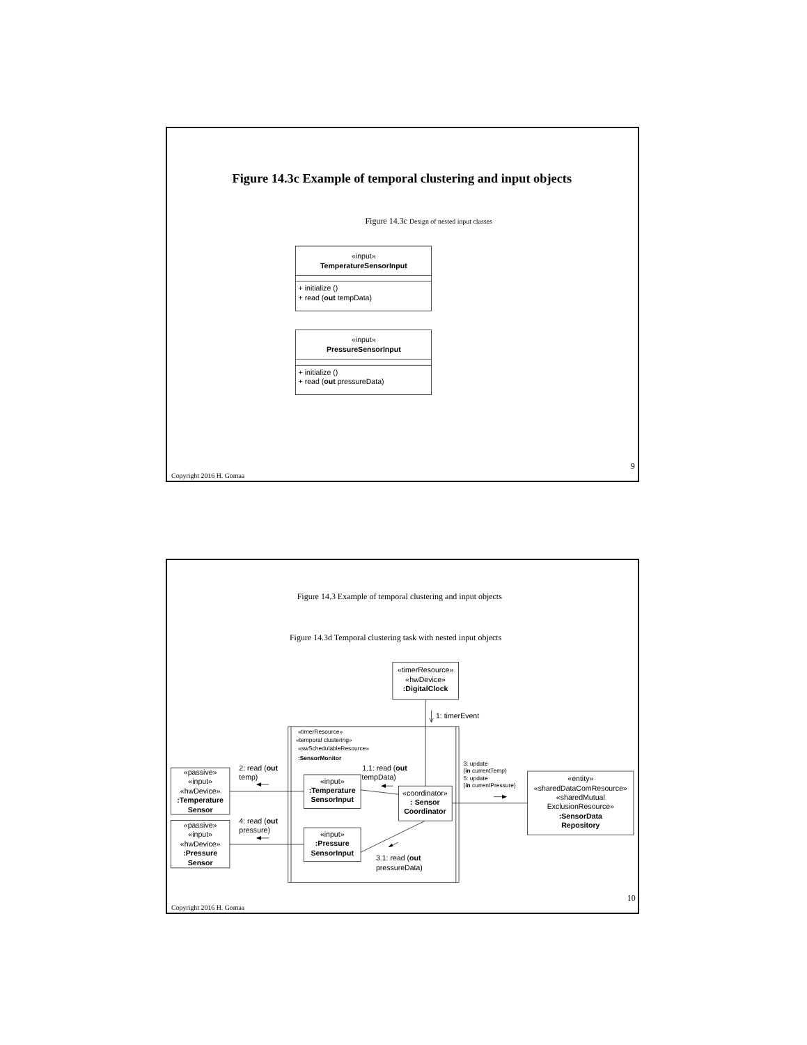Figure 14.3c Example of temporal clustering and input objects
Figure 14.3c Design of nested input classes
«input»
TemperatureSensorInput
+ initialize ()
+ read (out tempData)
«input»
PressureSensorInput
+ initialize ()
+ read (out pressureData)
9
Copyright 2016 H. Gomaa
Figure 14.3 Example of temporal clustering and input objects
Figure 14.3d Temporal clustering task with nested input objects
«timerResource»
«hwDevice»
:DigitalClock
1: timerEvent
«timerResource»
«temporal clustering»
«swSchedulableResource»
:SensorMonitor
«passive»
«input»
«hwDevice»
:Temperature
Sensor
2: read (out
temp)
1.1: read (out
tempData)
«input»
:Temperature
SensorInput
«coordinator»
: Sensor
Coordinator
«passive»
«input»
«hwDevice»
:Pressure
Sensor
4: read (out
pressure)
«input»
:Pressure
SensorInput
3.1: read (out
pressureData)
3: update
(in currentTemp)
5: update
(in currentPressure)
«entity»
«sharedDataComResource»
«sharedMutual
ExclusionResource»
:SensorData
Repository
10
Copyright 2016 H. Gomaa